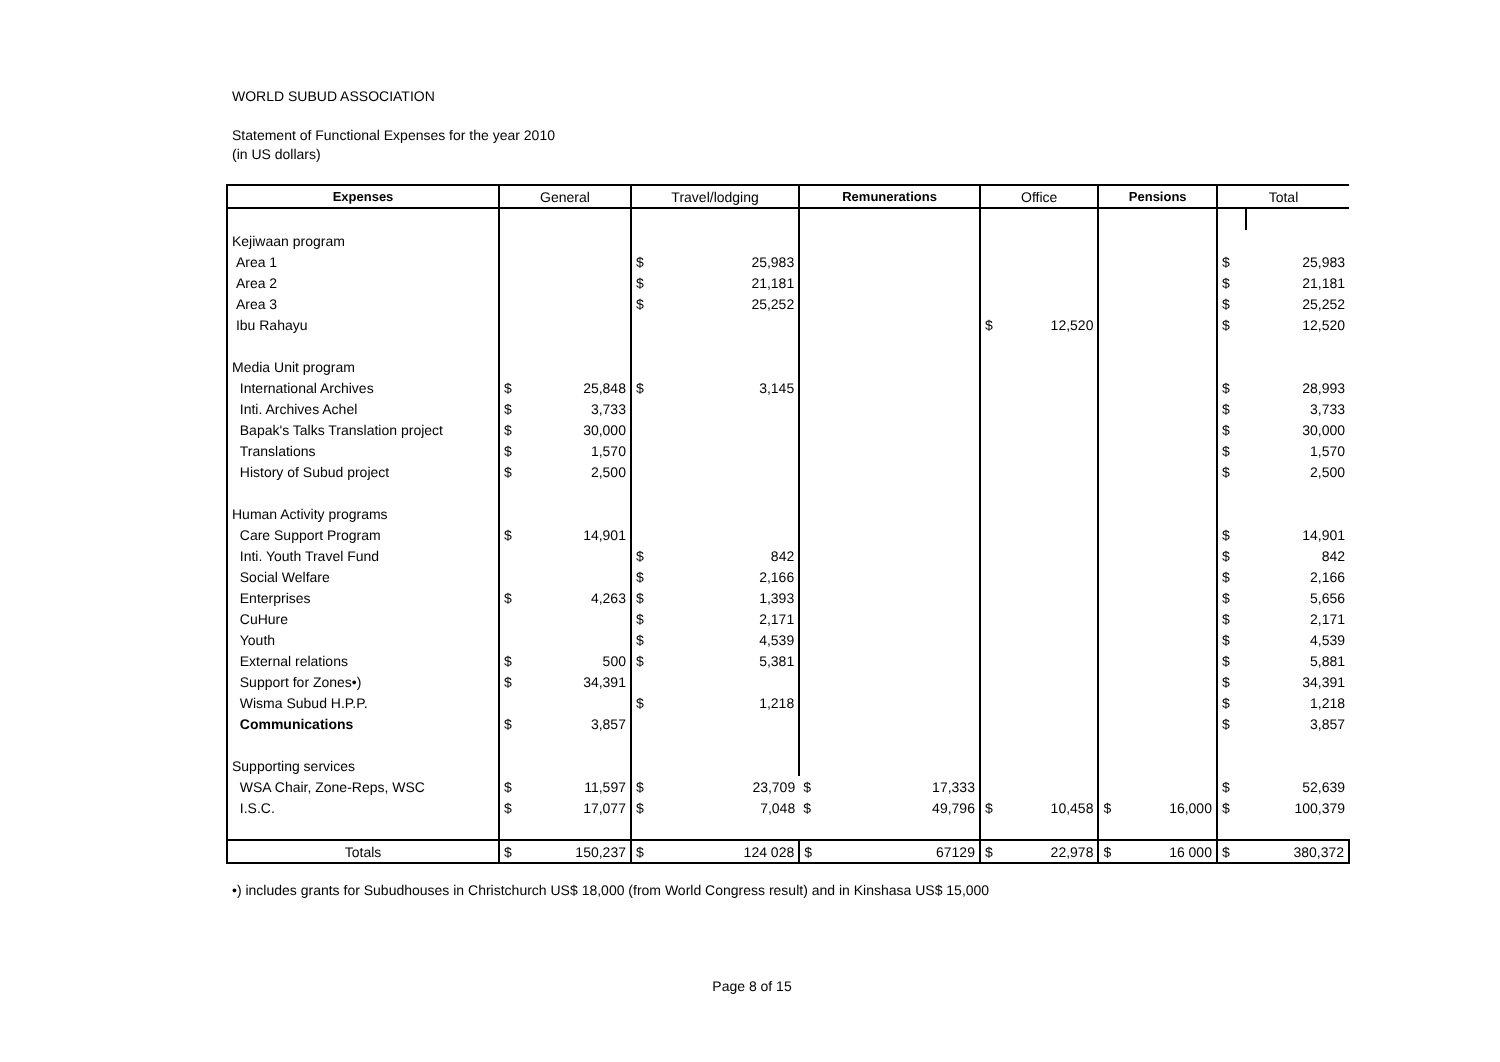WORLD SUBUD ASSOCIATION
Statement of Functional Expenses for the year 2010
(in US dollars)
| Expenses | General | | Travel/lodging | | Remunerations | | Office | | Pensions | | Total | |
| --- | --- | --- | --- | --- | --- | --- | --- | --- | --- | --- | --- | --- |
| Kejiwaan program | | | | | | | | | | | | |
| Area 1 | | | $ | 25,983 | | | | | | | $ | 25,983 |
| Area 2 | | | $ | 21,181 | | | | | | | $ | 21,181 |
| Area 3 | | | $ | 25,252 | | | | | | | $ | 25,252 |
| Ibu Rahayu | | | | | | | $ | 12,520 | | | $ | 12,520 |
| Media Unit program | | | | | | | | | | | | |
| International Archives | $ | 25,848 | $ | 3,145 | | | | | | | $ | 28,993 |
| Inti. Archives Achel | $ | 3,733 | | | | | | | | | $ | 3,733 |
| Bapak's Talks Translation project | $ | 30,000 | | | | | | | | | $ | 30,000 |
| Translations | $ | 1,570 | | | | | | | | | $ | 1,570 |
| History of Subud project | $ | 2,500 | | | | | | | | | $ | 2,500 |
| Human Activity programs | | | | | | | | | | | | |
| Care Support Program | $ | 14,901 | | | | | | | | | $ | 14,901 |
| Inti. Youth Travel Fund | | | $ | 842 | | | | | | | $ | 842 |
| Social Welfare | | | $ | 2,166 | | | | | | | $ | 2,166 |
| Enterprises | $ | 4,263 | $ | 1,393 | | | | | | | $ | 5,656 |
| CuHure | | | $ | 2,171 | | | | | | | $ | 2,171 |
| Youth | | | $ | 4,539 | | | | | | | $ | 4,539 |
| External relations | $ | 500 | $ | 5,381 | | | | | | | $ | 5,881 |
| Support for Zones•) | $ | 34,391 | | | | | | | | | $ | 34,391 |
| Wisma Subud H.P.P. | | | $ | 1,218 | | | | | | | $ | 1,218 |
| Communications | $ | 3,857 | | | | | | | | | $ | 3,857 |
| Supporting services | | | | | | | | | | | | |
| WSA Chair, Zone-Reps, WSC | $ | 11,597 | $ | 23,709 | $ | 17,333 | | | | | $ | 52,639 |
| I.S.C. | $ | 17,077 | $ | 7,048 | $ | 49,796 | $ | 10,458 | $ | 16,000 | $ | 100,379 |
| Totals | $ | 150,237 | $ | 124 028 | $ | 67129 | $ | 22,978 | $ | 16 000 | $ | 380,372 |
•) includes grants for Subudhouses in Christchurch US$ 18,000 (from World Congress result) and in Kinshasa US$ 15,000
Page 8 of 15